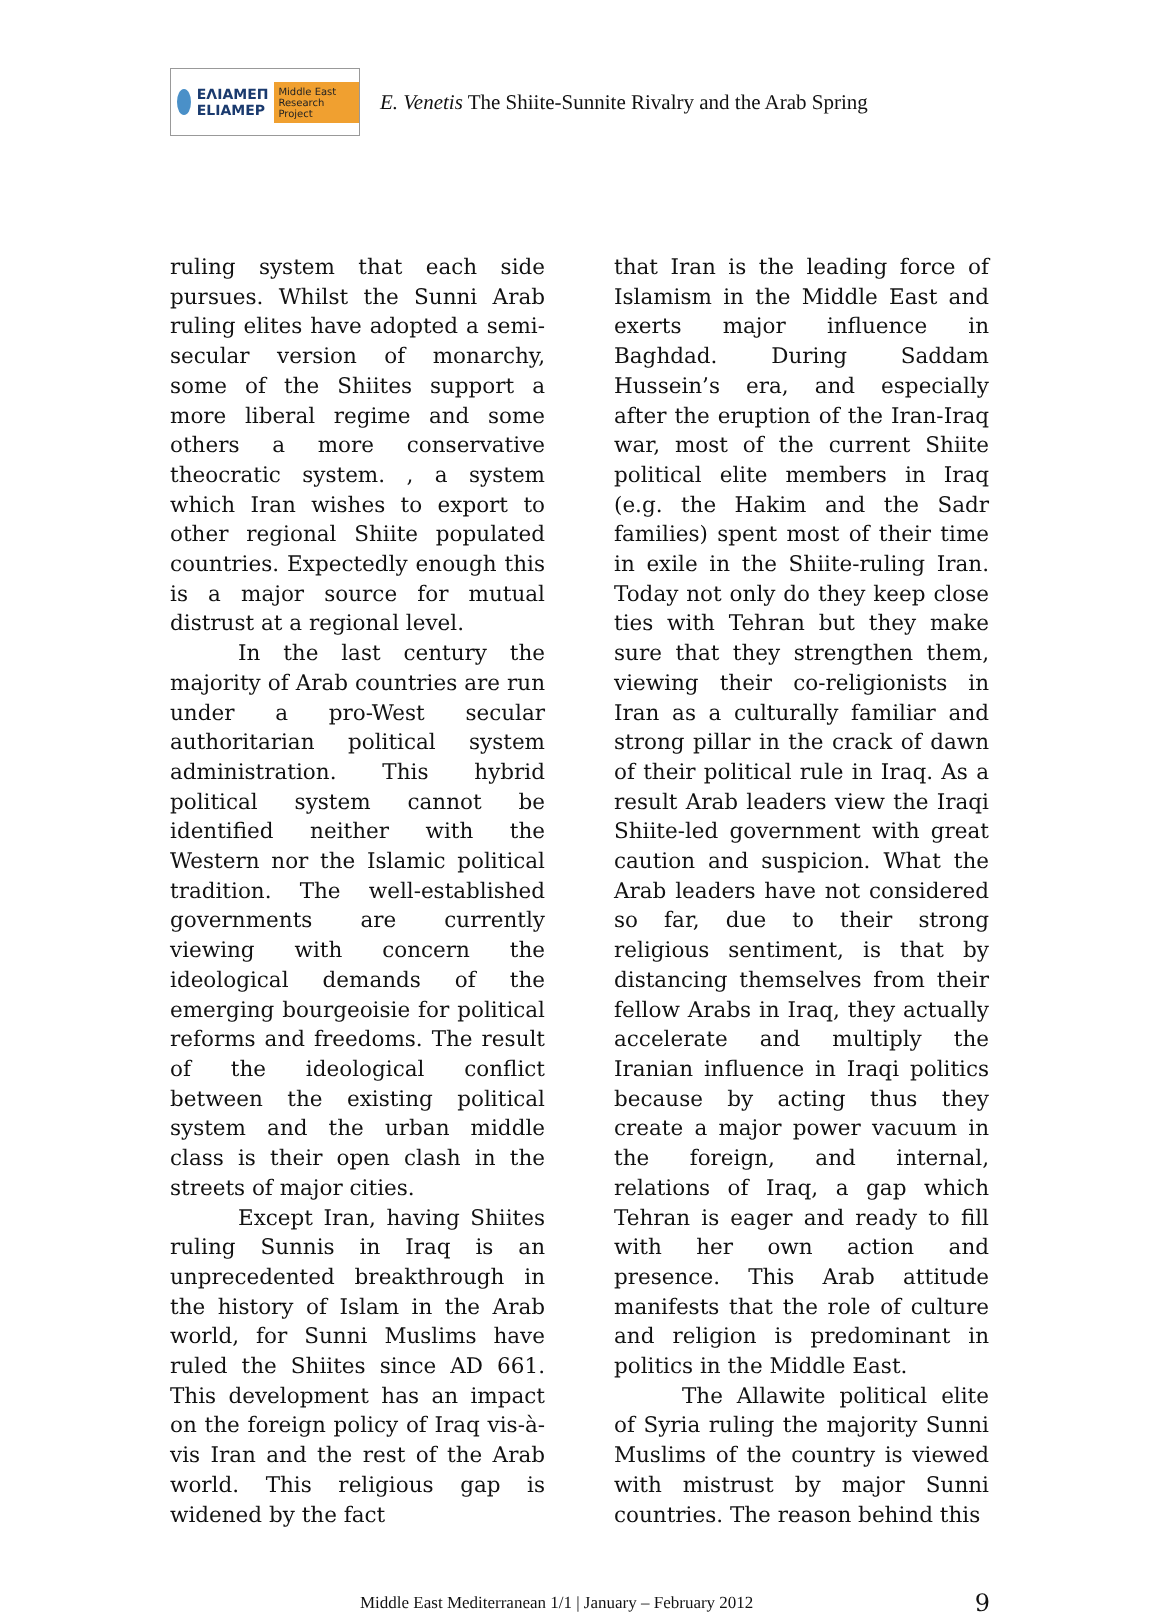ΕΛΙΑΜΕΠ
ELIAMEP Middle East Research Project
E. Venetis The Shiite-Sunnite Rivalry and the Arab Spring
ruling system that each side pursues. Whilst the Sunni Arab ruling elites have adopted a semi-secular version of monarchy, some of the Shiites support a more liberal regime and some others a more conservative theocratic system. , a system which Iran wishes to export to other regional Shiite populated countries. Expectedly enough this is a major source for mutual distrust at a regional level.
In the last century the majority of Arab countries are run under a pro-West secular authoritarian political system administration. This hybrid political system cannot be identified neither with the Western nor the Islamic political tradition. The well-established governments are currently viewing with concern the ideological demands of the emerging bourgeoisie for political reforms and freedoms. The result of the ideological conflict between the existing political system and the urban middle class is their open clash in the streets of major cities.
Except Iran, having Shiites ruling Sunnis in Iraq is an unprecedented breakthrough in the history of Islam in the Arab world, for Sunni Muslims have ruled the Shiites since AD 661. This development has an impact on the foreign policy of Iraq vis-à-vis Iran and the rest of the Arab world. This religious gap is widened by the fact
that Iran is the leading force of Islamism in the Middle East and exerts major influence in Baghdad. During Saddam Hussein’s era, and especially after the eruption of the Iran-Iraq war, most of the current Shiite political elite members in Iraq (e.g. the Hakim and the Sadr families) spent most of their time in exile in the Shiite-ruling Iran. Today not only do they keep close ties with Tehran but they make sure that they strengthen them, viewing their co-religionists in Iran as a culturally familiar and strong pillar in the crack of dawn of their political rule in Iraq. As a result Arab leaders view the Iraqi Shiite-led government with great caution and suspicion. What the Arab leaders have not considered so far, due to their strong religious sentiment, is that by distancing themselves from their fellow Arabs in Iraq, they actually accelerate and multiply the Iranian influence in Iraqi politics because by acting thus they create a major power vacuum in the foreign, and internal, relations of Iraq, a gap which Tehran is eager and ready to fill with her own action and presence. This Arab attitude manifests that the role of culture and religion is predominant in politics in the Middle East.
The Allawite political elite of Syria ruling the majority Sunni Muslims of the country is viewed with mistrust by major Sunni countries. The reason behind this
Middle East Mediterranean 1/1 | January – February 2012 9